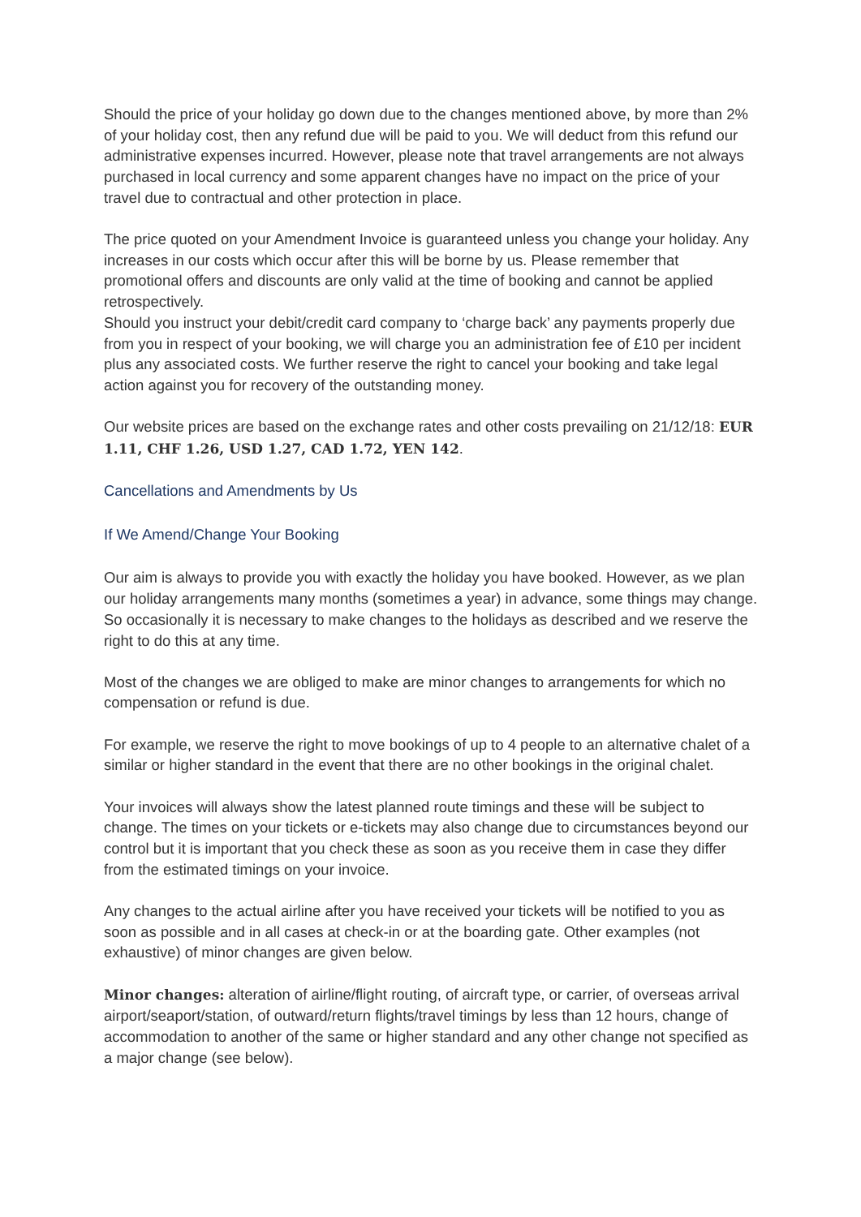Should the price of your holiday go down due to the changes mentioned above, by more than 2% of your holiday cost, then any refund due will be paid to you. We will deduct from this refund our administrative expenses incurred. However, please note that travel arrangements are not always purchased in local currency and some apparent changes have no impact on the price of your travel due to contractual and other protection in place.
The price quoted on your Amendment Invoice is guaranteed unless you change your holiday. Any increases in our costs which occur after this will be borne by us. Please remember that promotional offers and discounts are only valid at the time of booking and cannot be applied retrospectively.
Should you instruct your debit/credit card company to ‘charge back’ any payments properly due from you in respect of your booking, we will charge you an administration fee of £10 per incident plus any associated costs. We further reserve the right to cancel your booking and take legal action against you for recovery of the outstanding money.
Our website prices are based on the exchange rates and other costs prevailing on 21/12/18: EUR 1.11, CHF 1.26, USD 1.27, CAD 1.72, YEN 142.
Cancellations and Amendments by Us
If We Amend/Change Your Booking
Our aim is always to provide you with exactly the holiday you have booked. However, as we plan our holiday arrangements many months (sometimes a year) in advance, some things may change. So occasionally it is necessary to make changes to the holidays as described and we reserve the right to do this at any time.
Most of the changes we are obliged to make are minor changes to arrangements for which no compensation or refund is due.
For example, we reserve the right to move bookings of up to 4 people to an alternative chalet of a similar or higher standard in the event that there are no other bookings in the original chalet.
Your invoices will always show the latest planned route timings and these will be subject to change. The times on your tickets or e-tickets may also change due to circumstances beyond our control but it is important that you check these as soon as you receive them in case they differ from the estimated timings on your invoice.
Any changes to the actual airline after you have received your tickets will be notified to you as soon as possible and in all cases at check-in or at the boarding gate. Other examples (not exhaustive) of minor changes are given below.
Minor changes: alteration of airline/flight routing, of aircraft type, or carrier, of overseas arrival airport/seaport/station, of outward/return flights/travel timings by less than 12 hours, change of accommodation to another of the same or higher standard and any other change not specified as a major change (see below).